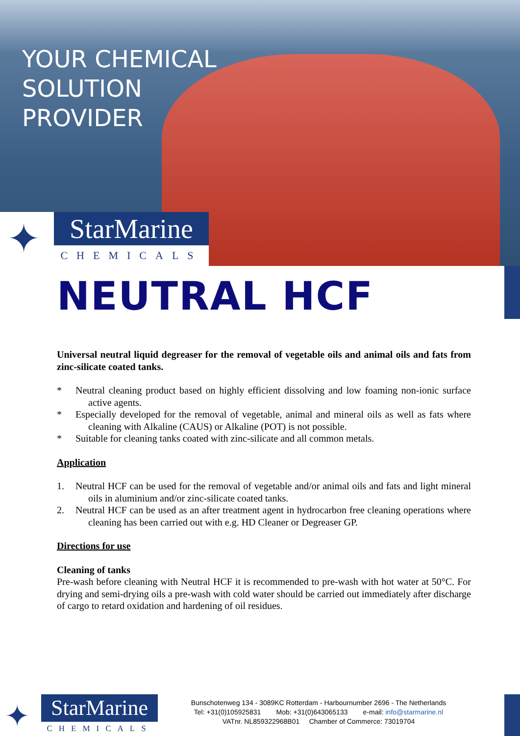YOUR CHEMICAL
SOLUTION
PROVIDER
✦
StarMarine
CHEMICALS
NEUTRAL HCF
Universal neutral liquid degreaser for the removal of vegetable oils and animal oils and fats from zinc-silicate coated tanks.
* Neutral cleaning product based on highly efficient dissolving and low foaming non-ionic surface active agents.
* Especially developed for the removal of vegetable, animal and mineral oils as well as fats where cleaning with Alkaline (CAUS) or Alkaline (POT) is not possible.
* Suitable for cleaning tanks coated with zinc-silicate and all common metals.
Application
1. Neutral HCF can be used for the removal of vegetable and/or animal oils and fats and light mineral oils in aluminium and/or zinc-silicate coated tanks.
2. Neutral HCF can be used as an after treatment agent in hydrocarbon free cleaning operations where cleaning has been carried out with e.g. HD Cleaner or Degreaser GP.
Directions for use
Cleaning of tanks
Pre-wash before cleaning with Neutral HCF it is recommended to pre-wash with hot water at 50°C. For drying and semi-drying oils a pre-wash with cold water should be carried out immediately after discharge of cargo to retard oxidation and hardening of oil residues.
✦
StarMarine
CHEMICALS
Bunschotenweg 134 - 3089KC Rotterdam - Harbournumber 2696 - The Netherlands
Tel: +31(0)105925831 Mob: +31(0)643065133 e-mail: info@starmarine.nl
VATnr. NL859322968B01 Chamber of Commerce: 73019704